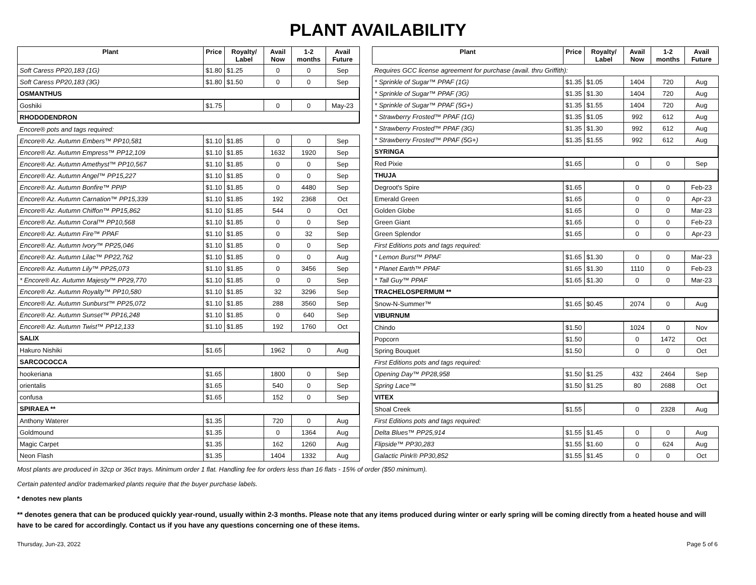PLANT AVAILABILITY
| Plant | Price | Royalty/ Label | Avail Now | 1-2 months | Avail Future |
| --- | --- | --- | --- | --- | --- |
| Soft Caress PP20,183 (1G) | $1.80 | $1.25 | 0 | 0 | Sep |
| Soft Caress PP20,183 (3G) | $1.80 | $1.50 | 0 | 0 | Sep |
| OSMANTHUS | | | | | |
| Goshiki | $1.75 | | 0 | 0 | May-23 |
| RHODODENDRON | | | | | |
| Encore® pots and tags required: | | | | | |
| Encore® Az. Autumn Embers™ PP10,581 | $1.10 | $1.85 | 0 | 0 | Sep |
| Encore® Az. Autumn Empress™ PP12,109 | $1.10 | $1.85 | 1632 | 1920 | Sep |
| Encore® Az. Autumn Amethyst™ PP10,567 | $1.10 | $1.85 | 0 | 0 | Sep |
| Encore® Az. Autumn Angel™ PP15,227 | $1.10 | $1.85 | 0 | 0 | Sep |
| Encore® Az. Autumn Bonfire™ PPIP | $1.10 | $1.85 | 0 | 4480 | Sep |
| Encore® Az. Autumn Carnation™ PP15,339 | $1.10 | $1.85 | 192 | 2368 | Oct |
| Encore® Az. Autumn Chiffon™ PP15,862 | $1.10 | $1.85 | 544 | 0 | Oct |
| Encore® Az. Autumn Coral™ PP10,568 | $1.10 | $1.85 | 0 | 0 | Sep |
| Encore® Az. Autumn Fire™ PPAF | $1.10 | $1.85 | 0 | 32 | Sep |
| Encore® Az. Autumn Ivory™ PP25,046 | $1.10 | $1.85 | 0 | 0 | Sep |
| Encore® Az. Autumn Lilac™ PP22,762 | $1.10 | $1.85 | 0 | 0 | Aug |
| Encore® Az. Autumn Lily™ PP25,073 | $1.10 | $1.85 | 0 | 3456 | Sep |
| * Encore® Az. Autumn Majesty™ PP29,770 | $1.10 | $1.85 | 0 | 0 | Sep |
| Encore® Az. Autumn Royalty™ PP10,580 | $1.10 | $1.85 | 32 | 3296 | Sep |
| Encore® Az. Autumn Sunburst™ PP25,072 | $1.10 | $1.85 | 288 | 3560 | Sep |
| Encore® Az. Autumn Sunset™ PP16,248 | $1.10 | $1.85 | 0 | 640 | Sep |
| Encore® Az. Autumn Twist™ PP12,133 | $1.10 | $1.85 | 192 | 1760 | Oct |
| SALIX | | | | | |
| Hakuro Nishiki | $1.65 | | 1962 | 0 | Aug |
| SARCOCOCCA | | | | | |
| hookeriana | $1.65 | | 1800 | 0 | Sep |
| orientalis | $1.65 | | 540 | 0 | Sep |
| confusa | $1.65 | | 152 | 0 | Sep |
| SPIRAEA ** | | | | | |
| Anthony Waterer | $1.35 | | 720 | 0 | Aug |
| Goldmound | $1.35 | | 0 | 1364 | Aug |
| Magic Carpet | $1.35 | | 162 | 1260 | Aug |
| Neon Flash | $1.35 | | 1404 | 1332 | Aug |
| Plant | Price | Royalty/ Label | Avail Now | 1-2 months | Avail Future |
| --- | --- | --- | --- | --- | --- |
| Requires GCC license agreement for purchase (avail. thru Griffith): | | | | | |
| * Sprinkle of Sugar™ PPAF (1G) | $1.35 | $1.05 | 1404 | 720 | Aug |
| * Sprinkle of Sugar™ PPAF (3G) | $1.35 | $1.30 | 1404 | 720 | Aug |
| * Sprinkle of Sugar™ PPAF (5G+) | $1.35 | $1.55 | 1404 | 720 | Aug |
| * Strawberry Frosted™ PPAF (1G) | $1.35 | $1.05 | 992 | 612 | Aug |
| * Strawberry Frosted™ PPAF (3G) | $1.35 | $1.30 | 992 | 612 | Aug |
| * Strawberry Frosted™ PPAF (5G+) | $1.35 | $1.55 | 992 | 612 | Aug |
| SYRINGA | | | | | |
| Red Pixie | $1.65 | | 0 | 0 | Sep |
| THUJA | | | | | |
| Degroot's Spire | $1.65 | | 0 | 0 | Feb-23 |
| Emerald Green | $1.65 | | 0 | 0 | Apr-23 |
| Golden Globe | $1.65 | | 0 | 0 | Mar-23 |
| Green Giant | $1.65 | | 0 | 0 | Feb-23 |
| Green Splendor | $1.65 | | 0 | 0 | Apr-23 |
| First Editions pots and tags required: | | | | | |
| * Lemon Burst™ PPAF | $1.65 | $1.30 | 0 | 0 | Mar-23 |
| * Planet Earth™ PPAF | $1.65 | $1.30 | 1110 | 0 | Feb-23 |
| * Tall Guy™ PPAF | $1.65 | $1.30 | 0 | 0 | Mar-23 |
| TRACHELOSPERMUM ** | | | | | |
| Snow-N-Summer™ | $1.65 | $0.45 | 2074 | 0 | Aug |
| VIBURNUM | | | | | |
| Chindo | $1.50 | | 1024 | 0 | Nov |
| Popcorn | $1.50 | | 0 | 1472 | Oct |
| Spring Bouquet | $1.50 | | 0 | 0 | Oct |
| First Editions pots and tags required: | | | | | |
| Opening Day™ PP28,958 | $1.50 | $1.25 | 432 | 2464 | Sep |
| Spring Lace™ | $1.50 | $1.25 | 80 | 2688 | Oct |
| VITEX | | | | | |
| Shoal Creek | $1.55 | | 0 | 2328 | Aug |
| First Editions pots and tags required: | | | | | |
| Delta Blues™ PP25,914 | $1.55 | $1.45 | 0 | 0 | Aug |
| Flipside™ PP30,283 | $1.55 | $1.60 | 0 | 624 | Aug |
| Galactic Pink® PP30,852 | $1.55 | $1.45 | 0 | 0 | Oct |
Most plants are produced in 32cp or 36ct trays. Minimum order 1 flat. Handling fee for orders less than 16 flats - 15% of order ($50 minimum).
Certain patented and/or trademarked plants require that the buyer purchase labels.
* denotes new plants
** denotes genera that can be produced quickly year-round, usually within 2-3 months. Please note that any items produced during winter or early spring will be coming directly from a heated house and will have to be cared for accordingly. Contact us if you have any questions concerning one of these items.
Thursday, Jun-23, 2022 Page 5 of 6